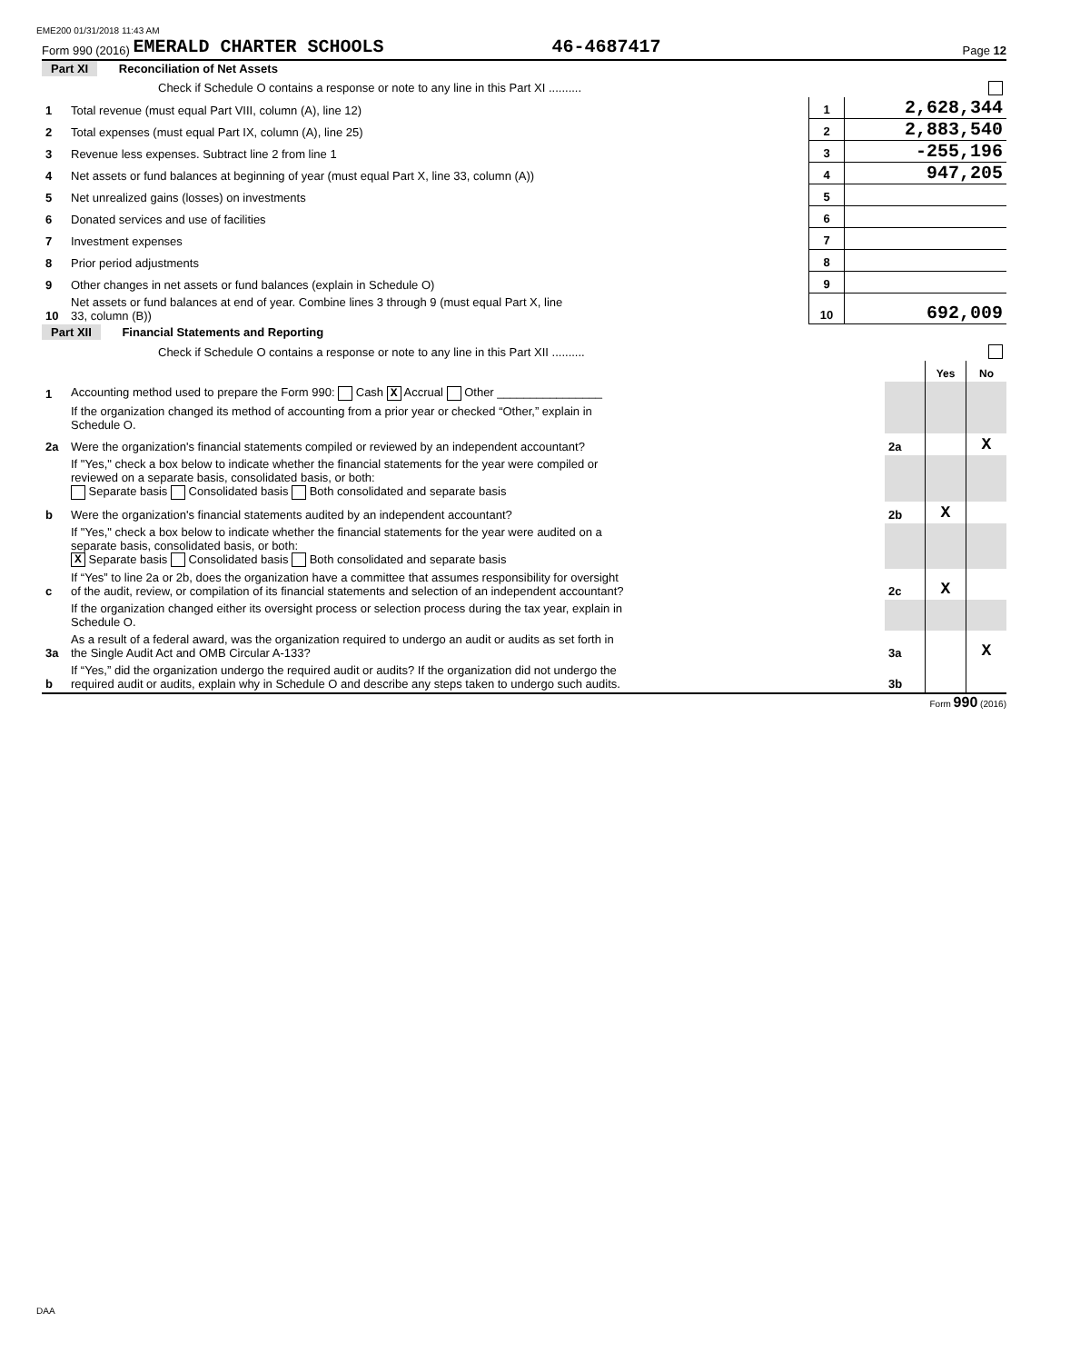EME200 01/31/2018 11:43 AM
Form 990 (2016) EMERALD CHARTER SCHOOLS 46-4687417 Page 12
Part XI Reconciliation of Net Assets
| | Check if Schedule O contains a response or note to any line in this Part XI .......... | | |
| 1 | Total revenue (must equal Part VIII, column (A), line 12) | 1 | 2,628,344 |
| 2 | Total expenses (must equal Part IX, column (A), line 25) | 2 | 2,883,540 |
| 3 | Revenue less expenses. Subtract line 2 from line 1 | 3 | -255,196 |
| 4 | Net assets or fund balances at beginning of year (must equal Part X, line 33, column (A)) | 4 | 947,205 |
| 5 | Net unrealized gains (losses) on investments | 5 | |
| 6 | Donated services and use of facilities | 6 | |
| 7 | Investment expenses | 7 | |
| 8 | Prior period adjustments | 8 | |
| 9 | Other changes in net assets or fund balances (explain in Schedule O) | 9 | |
| 10 | Net assets or fund balances at end of year. Combine lines 3 through 9 (must equal Part X, line 33, column (B)) | 10 | 692,009 |
Part XII Financial Statements and Reporting
| | Check if Schedule O contains a response or note to any line in this Part XII .......... | | | |
| | | | Yes | No |
| 1 | Accounting method used to prepare the Form 990: Cash X Accrual Other ________________ | | | |
| | If the organization changed its method of accounting from a prior year or checked “Other,” explain in Schedule O. | | | |
| 2a | Were the organization's financial statements compiled or reviewed by an independent accountant? | 2a | | X |
| | If "Yes," check a box below to indicate whether the financial statements for the year were compiled or reviewed on a separate basis, consolidated basis, or both: Separate basis Consolidated basis Both consolidated and separate basis | | | |
| b | Were the organization's financial statements audited by an independent accountant? | 2b | X | |
| | If "Yes," check a box below to indicate whether the financial statements for the year were audited on a separate basis, consolidated basis, or both: X Separate basis Consolidated basis Both consolidated and separate basis | | | |
| c | If “Yes” to line 2a or 2b, does the organization have a committee that assumes responsibility for oversight of the audit, review, or compilation of its financial statements and selection of an independent accountant? | 2c | X | |
| | If the organization changed either its oversight process or selection process during the tax year, explain in Schedule O. | | | |
| 3a | As a result of a federal award, was the organization required to undergo an audit or audits as set forth in the Single Audit Act and OMB Circular A-133? | 3a | | X |
| b | If “Yes,” did the organization undergo the required audit or audits? If the organization did not undergo the required audit or audits, explain why in Schedule O and describe any steps taken to undergo such audits. | 3b | | |
Form 990 (2016)
DAA